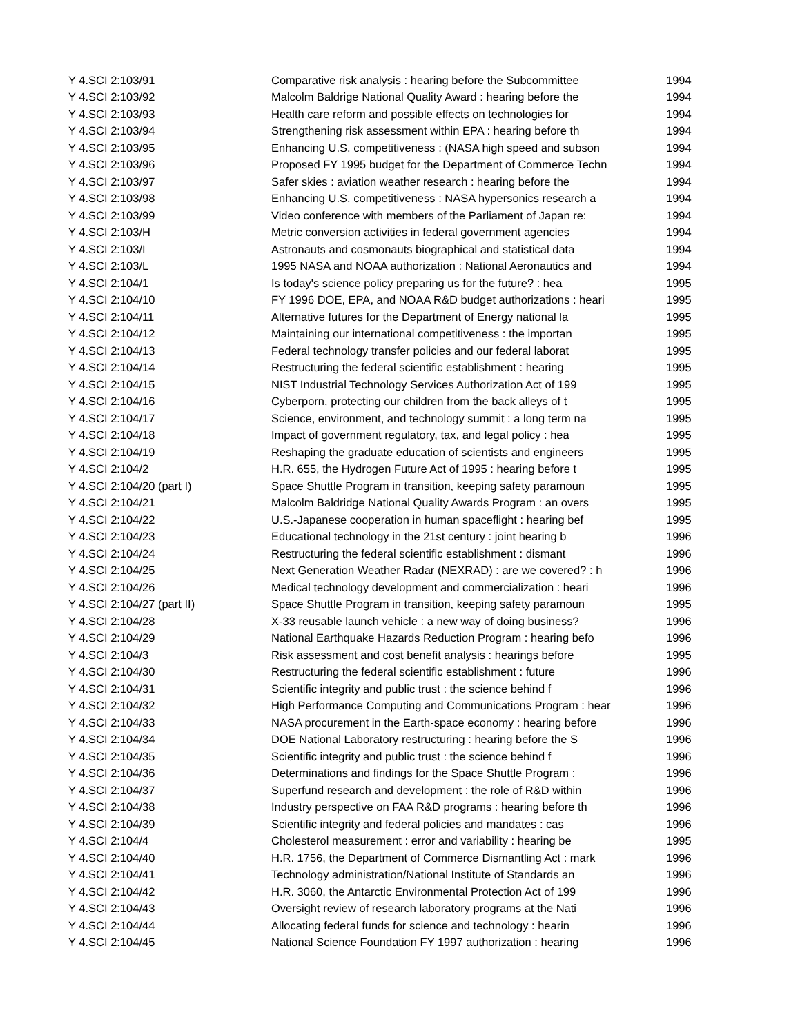| Y 4.SCI 2:103/91 | Comparative risk analysis : hearing before the Subcommittee | 1994 |
| Y 4.SCI 2:103/92 | Malcolm Baldrige National Quality Award : hearing before the | 1994 |
| Y 4.SCI 2:103/93 | Health care reform and possible effects on technologies for | 1994 |
| Y 4.SCI 2:103/94 | Strengthening risk assessment within EPA : hearing before th | 1994 |
| Y 4.SCI 2:103/95 | Enhancing U.S. competitiveness : (NASA high speed and subson | 1994 |
| Y 4.SCI 2:103/96 | Proposed FY 1995 budget for the Department of Commerce Techn | 1994 |
| Y 4.SCI 2:103/97 | Safer skies : aviation weather research : hearing before the | 1994 |
| Y 4.SCI 2:103/98 | Enhancing U.S. competitiveness : NASA hypersonics research a | 1994 |
| Y 4.SCI 2:103/99 | Video conference with members of the Parliament of Japan re: | 1994 |
| Y 4.SCI 2:103/H | Metric conversion activities in federal government agencies | 1994 |
| Y 4.SCI 2:103/I | Astronauts and cosmonauts biographical and statistical data | 1994 |
| Y 4.SCI 2:103/L | 1995 NASA and NOAA authorization : National Aeronautics and | 1994 |
| Y 4.SCI 2:104/1 | Is today's science policy preparing us for the future? : hea | 1995 |
| Y 4.SCI 2:104/10 | FY 1996 DOE, EPA, and NOAA R&D budget authorizations : heari | 1995 |
| Y 4.SCI 2:104/11 | Alternative futures for the Department of Energy national la | 1995 |
| Y 4.SCI 2:104/12 | Maintaining our international competitiveness : the importan | 1995 |
| Y 4.SCI 2:104/13 | Federal technology transfer policies and our federal laborat | 1995 |
| Y 4.SCI 2:104/14 | Restructuring the federal scientific establishment : hearing | 1995 |
| Y 4.SCI 2:104/15 | NIST Industrial Technology Services Authorization Act of 199 | 1995 |
| Y 4.SCI 2:104/16 | Cyberporn, protecting our children from the back alleys of t | 1995 |
| Y 4.SCI 2:104/17 | Science, environment, and technology summit : a long term na | 1995 |
| Y 4.SCI 2:104/18 | Impact of government regulatory, tax, and legal policy : hea | 1995 |
| Y 4.SCI 2:104/19 | Reshaping the graduate education of scientists and engineers | 1995 |
| Y 4.SCI 2:104/2 | H.R. 655, the Hydrogen Future Act of 1995 : hearing before t | 1995 |
| Y 4.SCI 2:104/20 (part I) | Space Shuttle Program in transition, keeping safety paramoun | 1995 |
| Y 4.SCI 2:104/21 | Malcolm Baldridge National Quality Awards Program : an overs | 1995 |
| Y 4.SCI 2:104/22 | U.S.-Japanese cooperation in human spaceflight : hearing bef | 1995 |
| Y 4.SCI 2:104/23 | Educational technology in the 21st century : joint hearing b | 1996 |
| Y 4.SCI 2:104/24 | Restructuring the federal scientific establishment : dismant | 1996 |
| Y 4.SCI 2:104/25 | Next Generation Weather Radar (NEXRAD) : are we covered? : h | 1996 |
| Y 4.SCI 2:104/26 | Medical technology development and commercialization : heari | 1996 |
| Y 4.SCI 2:104/27 (part II) | Space Shuttle Program in transition, keeping safety paramoun | 1995 |
| Y 4.SCI 2:104/28 | X-33 reusable launch vehicle : a new way of doing business? | 1996 |
| Y 4.SCI 2:104/29 | National Earthquake Hazards Reduction Program : hearing befo | 1996 |
| Y 4.SCI 2:104/3 | Risk assessment and cost benefit analysis : hearings before | 1995 |
| Y 4.SCI 2:104/30 | Restructuring the federal scientific establishment : future | 1996 |
| Y 4.SCI 2:104/31 | Scientific integrity and public trust : the science behind f | 1996 |
| Y 4.SCI 2:104/32 | High Performance Computing and Communications Program : hear | 1996 |
| Y 4.SCI 2:104/33 | NASA procurement in the Earth-space economy : hearing before | 1996 |
| Y 4.SCI 2:104/34 | DOE National Laboratory restructuring : hearing before the S | 1996 |
| Y 4.SCI 2:104/35 | Scientific integrity and public trust : the science behind f | 1996 |
| Y 4.SCI 2:104/36 | Determinations and findings for the Space Shuttle Program : | 1996 |
| Y 4.SCI 2:104/37 | Superfund research and development : the role of R&D within | 1996 |
| Y 4.SCI 2:104/38 | Industry perspective on FAA R&D programs : hearing before th | 1996 |
| Y 4.SCI 2:104/39 | Scientific integrity and federal policies and mandates : cas | 1996 |
| Y 4.SCI 2:104/4 | Cholesterol measurement : error and variability : hearing be | 1995 |
| Y 4.SCI 2:104/40 | H.R. 1756, the Department of Commerce Dismantling Act : mark | 1996 |
| Y 4.SCI 2:104/41 | Technology administration/National Institute of Standards an | 1996 |
| Y 4.SCI 2:104/42 | H.R. 3060, the Antarctic Environmental Protection Act of 199 | 1996 |
| Y 4.SCI 2:104/43 | Oversight review of research laboratory programs at the Nati | 1996 |
| Y 4.SCI 2:104/44 | Allocating federal funds for science and technology : hearin | 1996 |
| Y 4.SCI 2:104/45 | National Science Foundation FY 1997 authorization : hearing | 1996 |